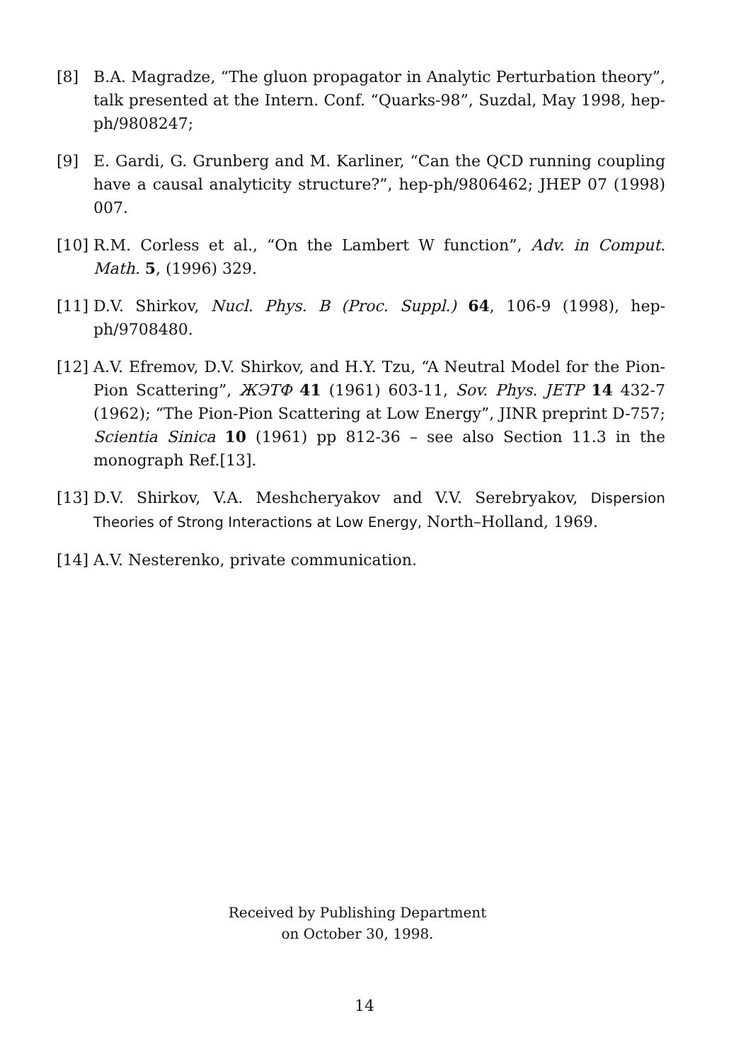[8] B.A. Magradze, “The gluon propagator in Analytic Perturbation theory”, talk presented at the Intern. Conf. “Quarks-98”, Suzdal, May 1998, hep-ph/9808247;
[9] E. Gardi, G. Grunberg and M. Karliner, “Can the QCD running coupling have a causal analyticity structure?”, hep-ph/9806462; JHEP 07 (1998) 007.
[10]
R.M. Corless et al., “On the Lambert W function”, Adv. in Comput. Math. 5, (1996) 329.
[11]
D.V. Shirkov, Nucl. Phys. B (Proc. Suppl.) 64, 106-9 (1998), hep-ph/9708480.
[12]
A.V. Efremov, D.V. Shirkov, and H.Y. Tzu, “A Neutral Model for the Pion-Pion Scattering”, ЖЭТФ 41 (1961) 603-11, Sov. Phys. JETP 14 432-7 (1962); “The Pion-Pion Scattering at Low Energy”, JINR preprint D-757; Scientia Sinica 10 (1961) pp 812-36 – see also Section 11.3 in the monograph Ref.[13].
[13]
D.V. Shirkov, V.A. Meshcheryakov and V.V. Serebryakov, Dispersion Theories of Strong Interactions at Low Energy, North–Holland, 1969.
[14]
A.V. Nesterenko, private communication.
Received by Publishing Department
on October 30, 1998.
14